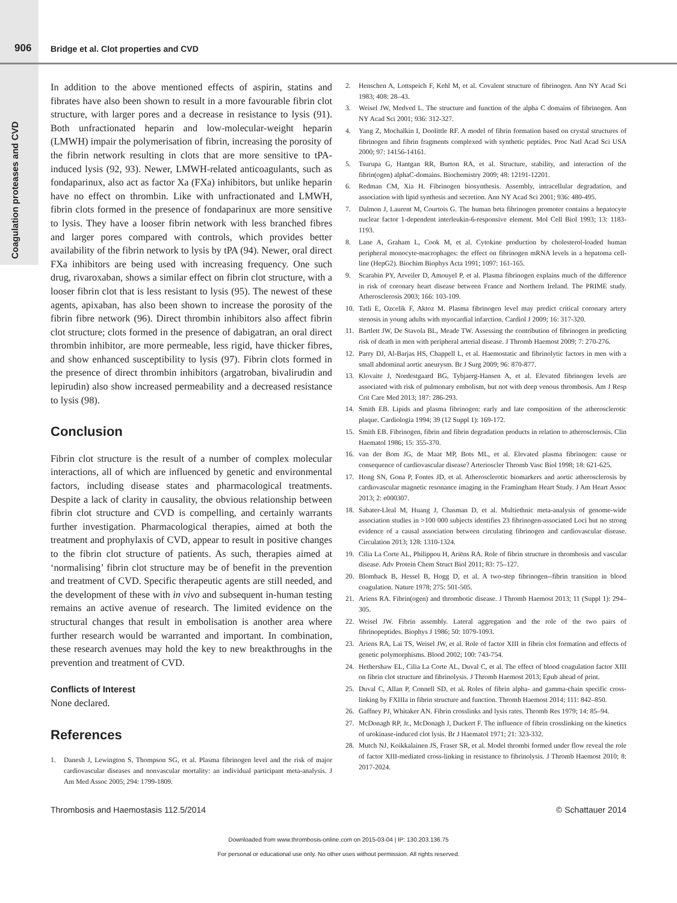906 Bridge et al. Clot properties and CVD
Coagulation proteases and CVD
In addition to the above mentioned effects of aspirin, statins and fibrates have also been shown to result in a more favourable fibrin clot structure, with larger pores and a decrease in resistance to lysis (91). Both unfractionated heparin and low-molecular-weight heparin (LMWH) impair the polymerisation of fibrin, increasing the porosity of the fibrin network resulting in clots that are more sensitive to tPA-induced lysis (92, 93). Newer, LMWH-related anticoagulants, such as fondaparinux, also act as factor Xa (FXa) inhibitors, but unlike heparin have no effect on thrombin. Like with unfractionated and LMWH, fibrin clots formed in the presence of fondaparinux are more sensitive to lysis. They have a looser fibrin network with less branched fibres and larger pores compared with controls, which provides better availability of the fibrin network to lysis by tPA (94). Newer, oral direct FXa inhibitors are being used with increasing frequency. One such drug, rivaroxaban, shows a similar effect on fibrin clot structure, with a looser fibrin clot that is less resistant to lysis (95). The newest of these agents, apixaban, has also been shown to increase the porosity of the fibrin fibre network (96). Direct thrombin inhibitors also affect fibrin clot structure; clots formed in the presence of dabigatran, an oral direct thrombin inhibitor, are more permeable, less rigid, have thicker fibres, and show enhanced susceptibility to lysis (97). Fibrin clots formed in the presence of direct thrombin inhibitors (argatroban, bivalirudin and lepirudin) also show increased permeability and a decreased resistance to lysis (98).
Conclusion
Fibrin clot structure is the result of a number of complex molecular interactions, all of which are influenced by genetic and environmental factors, including disease states and pharmacological treatments. Despite a lack of clarity in causality, the obvious relationship between fibrin clot structure and CVD is compelling, and certainly warrants further investigation. Pharmacological therapies, aimed at both the treatment and prophylaxis of CVD, appear to result in positive changes to the fibrin clot structure of patients. As such, therapies aimed at ‘normalising’ fibrin clot structure may be of benefit in the prevention and treatment of CVD. Specific therapeutic agents are still needed, and the development of these with in vivo and subsequent in-human testing remains an active avenue of research. The limited evidence on the structural changes that result in embolisation is another area where further research would be warranted and important. In combination, these research avenues may hold the key to new breakthroughs in the prevention and treatment of CVD.
Conflicts of Interest
None declared.
References
1. Danesh J, Lewington S, Thompson SG, et al. Plasma fibrinogen level and the risk of major cardiovascular diseases and nonvascular mortality: an individual participant meta-analysis. J Am Med Assoc 2005; 294: 1799-1809.
2. Henschen A, Lottspeich F, Kehl M, et al. Covalent structure of fibrinogen. Ann NY Acad Sci 1983; 408: 28–43.
3. Weisel JW, Medved L. The structure and function of the alpha C domains of fibrinogen. Ann NY Acad Sci 2001; 936: 312-327.
4. Yang Z, Mochalkin I, Doolittle RF. A model of fibrin formation based on crystal structures of fibrinogen and fibrin fragments complexed with synthetic peptides. Proc Natl Acad Sci USA 2000; 97: 14156-14161.
5. Tsurupa G, Hantgan RR, Burton RA, et al. Structure, stability, and interaction of the fibrin(ogen) alphaC-domains. Biochemistry 2009; 48: 12191-12201.
6. Redman CM, Xia H. Fibrinogen biosynthesis. Assembly, intracellular degradation, and association with lipid synthesis and secretion. Ann NY Acad Sci 2001; 936: 480-495.
7. Dalmon J, Laurent M, Courtois G. The human beta fibrinogen promoter contains a hepatocyte nuclear factor 1-dependent interleukin-6-responsive element. Mol Cell Biol 1993; 13: 1183-1193.
8. Lane A, Graham L, Cook M, et al. Cytokine production by cholesterol-loaded human peripheral monocyte-macrophages: the effect on fibrinogen mRNA levels in a hepatoma cell-line (HepG2). Biochim Biophys Acta 1991; 1097: 161-165.
9. Scarabin PY, Arveiler D, Amouyel P, et al. Plasma fibrinogen explains much of the difference in risk of coronary heart disease between France and Northern Ireland. The PRIME study. Atherosclerosis 2003; 166: 103-109.
10. Tatli E, Ozcelik F, Aktoz M. Plasma fibrinogen level may predict critical coronary artery stenosis in young adults with myocardial infarction. Cardiol J 2009; 16: 317-320.
11. Bartlett JW, De Stavola BL, Meade TW. Assessing the contribution of fibrinogen in predicting risk of death in men with peripheral arterial disease. J Thromb Haemost 2009; 7: 270-276.
12. Parry DJ, Al-Barjas HS, Chappell L, et al. Haemostatic and fibrinolytic factors in men with a small abdominal aortic aneurysm. Br J Surg 2009; 96: 870-877.
13. Klovaite J, Nordestgaard BG, Tybjaerg-Hansen A, et al. Elevated fibrinogen levels are associated with risk of pulmonary embolism, but not with deep venous thrombosis. Am J Resp Crit Care Med 2013; 187: 286-293.
14. Smith EB. Lipids and plasma fibrinogen: early and late composition of the atherosclerotic plaque. Cardiologia 1994; 39 (12 Suppl 1): 169-172.
15. Smith EB. Fibrinogen, fibrin and fibrin degradation products in relation to atherosclerosis. Clin Haematol 1986; 15: 355-370.
16. van der Bom JG, de Maat MP, Bots ML, et al. Elevated plasma fibrinogen: cause or consequence of cardiovascular disease? Arterioscler Thromb Vasc Biol 1998; 18: 621-625.
17. Hong SN, Gona P, Fontes JD, et al. Atherosclerotic biomarkers and aortic atherosclerosis by cardiovascular magnetic resonance imaging in the Framingham Heart Study. J Am Heart Assoc 2013; 2: e000307.
18. Sabater-Lleal M, Huang J, Chasman D, et al. Multiethnic meta-analysis of genome-wide association studies in >100 000 subjects identifies 23 fibrinogen-associated Loci but no strong evidence of a causal association between circulating fibrinogen and cardiovascular disease. Circulation 2013; 128: 1310-1324.
19. Cilia La Corte AL, Philippou H, Ariëns RA. Role of fibrin structure in thrombosis and vascular disease. Adv Protein Chem Struct Biol 2011; 83: 75–127.
20. Blomback B, Hessel B, Hogg D, et al. A two-step fibrinogen--fibrin transition in blood coagulation. Nature 1978; 275: 501-505.
21. Ariens RA. Fibrin(ogen) and thrombotic disease. J Thromb Haemost 2013; 11 (Suppl 1): 294–305.
22. Weisel JW. Fibrin assembly. Lateral aggregation and the role of the two pairs of fibrinopeptides. Biophys J 1986; 50: 1079-1093.
23. Ariens RA, Lai TS, Weisel JW, et al. Role of factor XIII in fibrin clot formation and effects of genetic polymorphisms. Blood 2002; 100: 743-754.
24. Hethershaw EL, Cilia La Corte AL, Duval C, et al. The effect of blood coagulation factor XIII on fibrin clot structure and fibrinolysis. J Thromb Haemost 2013; Epub ahead of print.
25. Duval C, Allan P, Connell SD, et al. Roles of fibrin alpha- and gamma-chain specific cross-linking by FXIIIa in fibrin structure and function. Thromb Haemost 2014; 111: 842–850.
26. Gaffney PJ, Whitaker AN. Fibrin crosslinks and lysis rates. Thromb Res 1979; 14: 85–94.
27. McDonagh RP, Jr., McDonagh J, Duckert F. The influence of fibrin crosslinking on the kinetics of urokinase-induced clot lysis. Br J Haematol 1971; 21: 323-332.
28. Mutch NJ, Koikkalainen JS, Fraser SR, et al. Model thrombi formed under flow reveal the role of factor XIII-mediated cross-linking in resistance to fibrinolysis. J Thromb Haemost 2010; 8: 2017-2024.
Thrombosis and Haemostasis 112.5/2014 © Schattauer 2014
Downloaded from www.thrombosis-online.com on 2015-03-04 | IP: 130.203.136.75
For personal or educational use only. No other uses without permission. All rights reserved.